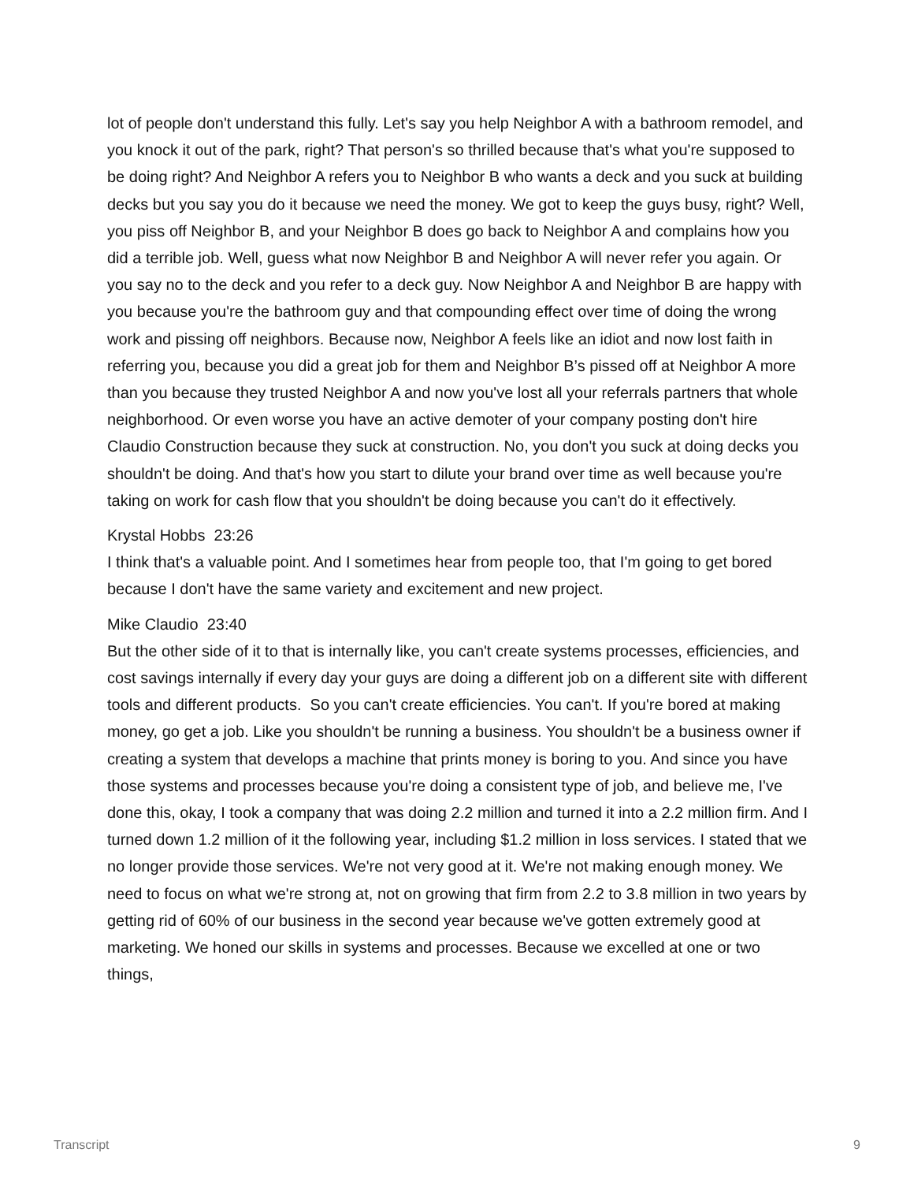lot of people don't understand this fully. Let's say you help Neighbor A with a bathroom remodel, and you knock it out of the park, right? That person's so thrilled because that's what you're supposed to be doing right? And Neighbor A refers you to Neighbor B who wants a deck and you suck at building decks but you say you do it because we need the money. We got to keep the guys busy, right? Well, you piss off Neighbor B, and your Neighbor B does go back to Neighbor A and complains how you did a terrible job. Well, guess what now Neighbor B and Neighbor A will never refer you again. Or you say no to the deck and you refer to a deck guy. Now Neighbor A and Neighbor B are happy with you because you're the bathroom guy and that compounding effect over time of doing the wrong work and pissing off neighbors. Because now, Neighbor A feels like an idiot and now lost faith in referring you, because you did a great job for them and Neighbor B’s pissed off at Neighbor A more than you because they trusted Neighbor A and now you've lost all your referrals partners that whole neighborhood. Or even worse you have an active demoter of your company posting don't hire Claudio Construction because they suck at construction. No, you don't you suck at doing decks you shouldn't be doing. And that's how you start to dilute your brand over time as well because you're taking on work for cash flow that you shouldn't be doing because you can't do it effectively.
Krystal Hobbs 23:26
I think that's a valuable point. And I sometimes hear from people too, that I'm going to get bored because I don't have the same variety and excitement and new project.
Mike Claudio 23:40
But the other side of it to that is internally like, you can't create systems processes, efficiencies, and cost savings internally if every day your guys are doing a different job on a different site with different tools and different products. So you can't create efficiencies. You can't. If you're bored at making money, go get a job. Like you shouldn't be running a business. You shouldn't be a business owner if creating a system that develops a machine that prints money is boring to you. And since you have those systems and processes because you're doing a consistent type of job, and believe me, I've done this, okay, I took a company that was doing 2.2 million and turned it into a 2.2 million firm. And I turned down 1.2 million of it the following year, including $1.2 million in loss services. I stated that we no longer provide those services. We're not very good at it. We're not making enough money. We need to focus on what we're strong at, not on growing that firm from 2.2 to 3.8 million in two years by getting rid of 60% of our business in the second year because we've gotten extremely good at marketing. We honed our skills in systems and processes. Because we excelled at one or two things,
Transcript 9